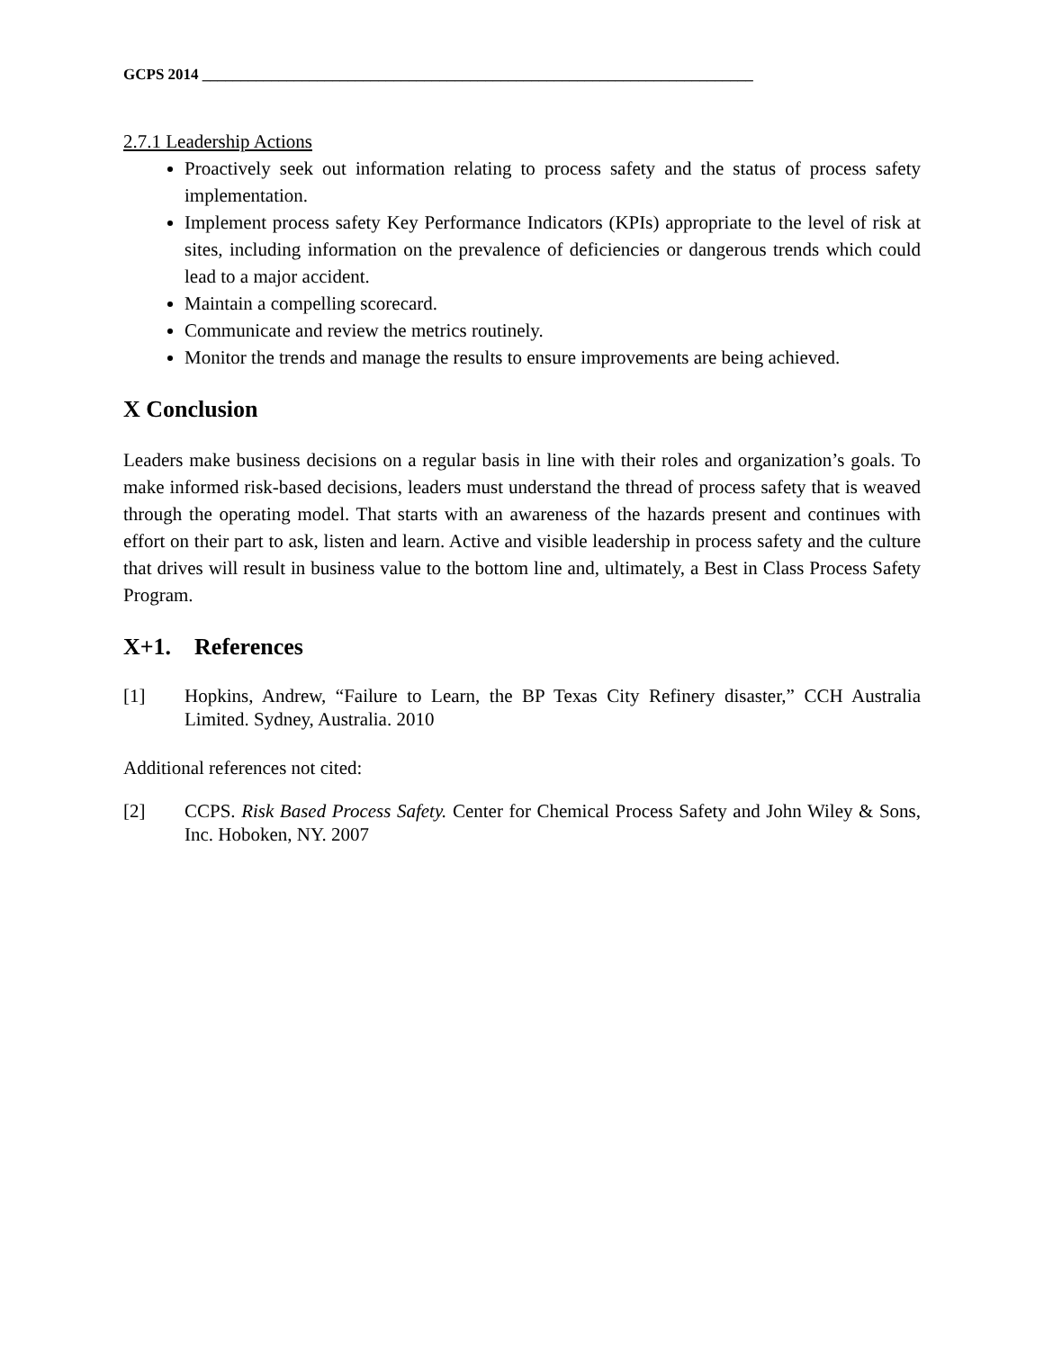GCPS 2014 ________________________________________________________________________
2.7.1 Leadership Actions
Proactively seek out information relating to process safety and the status of process safety implementation.
Implement process safety Key Performance Indicators (KPIs) appropriate to the level of risk at sites, including information on the prevalence of deficiencies or dangerous trends which could lead to a major accident.
Maintain a compelling scorecard.
Communicate and review the metrics routinely.
Monitor the trends and manage the results to ensure improvements are being achieved.
X Conclusion
Leaders make business decisions on a regular basis in line with their roles and organization’s goals. To make informed risk-based decisions, leaders must understand the thread of process safety that is weaved through the operating model. That starts with an awareness of the hazards present and continues with effort on their part to ask, listen and learn. Active and visible leadership in process safety and the culture that drives will result in business value to the bottom line and, ultimately, a Best in Class Process Safety Program.
X+1. References
[1] Hopkins, Andrew, “Failure to Learn, the BP Texas City Refinery disaster,” CCH Australia Limited. Sydney, Australia. 2010
Additional references not cited:
[2] CCPS. Risk Based Process Safety. Center for Chemical Process Safety and John Wiley & Sons, Inc. Hoboken, NY. 2007